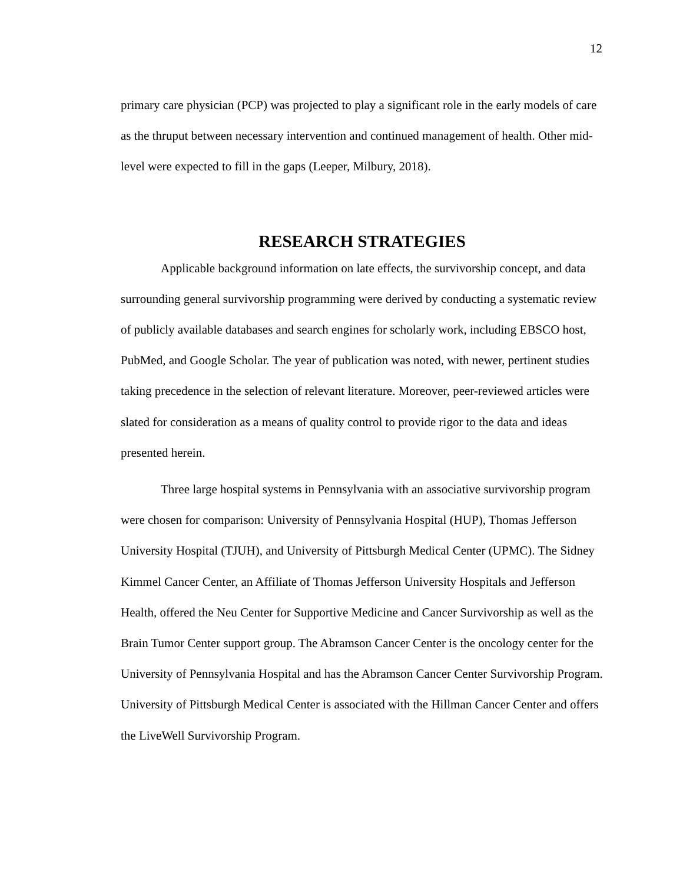12
primary care physician (PCP) was projected to play a significant role in the early models of care as the thruput between necessary intervention and continued management of health. Other mid-level were expected to fill in the gaps (Leeper, Milbury, 2018).
RESEARCH STRATEGIES
Applicable background information on late effects, the survivorship concept, and data surrounding general survivorship programming were derived by conducting a systematic review of publicly available databases and search engines for scholarly work, including EBSCO host, PubMed, and Google Scholar. The year of publication was noted, with newer, pertinent studies taking precedence in the selection of relevant literature. Moreover, peer-reviewed articles were slated for consideration as a means of quality control to provide rigor to the data and ideas presented herein.
Three large hospital systems in Pennsylvania with an associative survivorship program were chosen for comparison: University of Pennsylvania Hospital (HUP), Thomas Jefferson University Hospital (TJUH), and University of Pittsburgh Medical Center (UPMC). The Sidney Kimmel Cancer Center, an Affiliate of Thomas Jefferson University Hospitals and Jefferson Health, offered the Neu Center for Supportive Medicine and Cancer Survivorship as well as the Brain Tumor Center support group. The Abramson Cancer Center is the oncology center for the University of Pennsylvania Hospital and has the Abramson Cancer Center Survivorship Program. University of Pittsburgh Medical Center is associated with the Hillman Cancer Center and offers the LiveWell Survivorship Program.